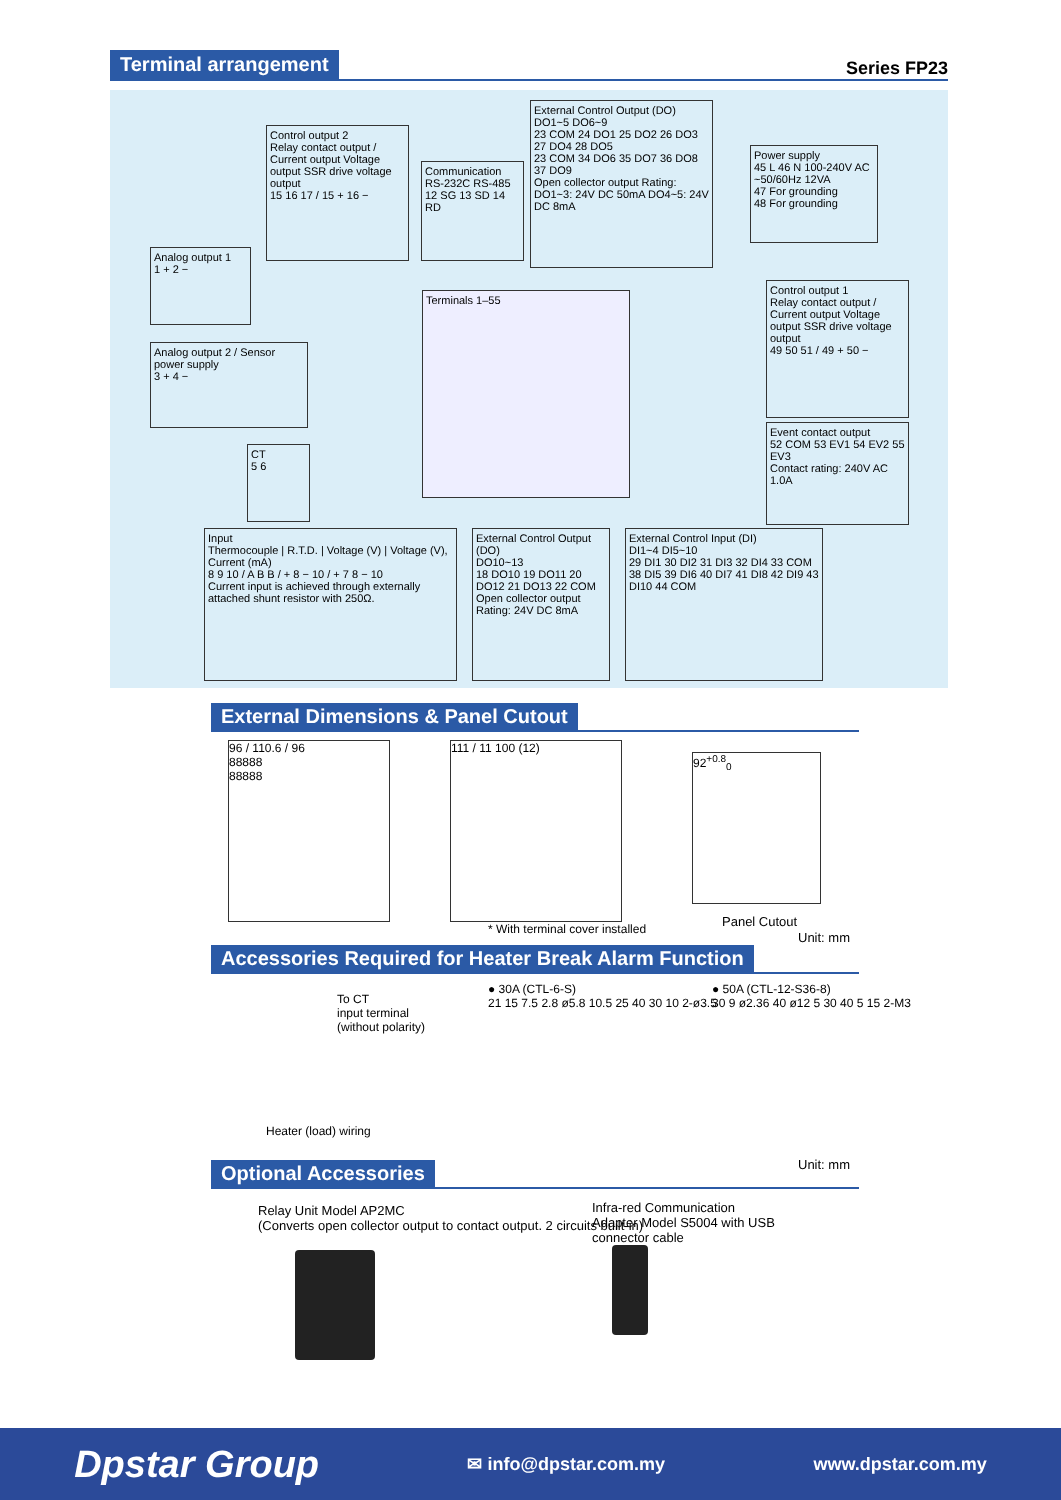Terminal arrangement Series FP23
Control output 2
Relay contact output / Current output Voltage output SSR drive voltage output
15 16 17 / 15 + 16 −
Communication
RS-232C RS-485
12 SG 13 SD 14 RD
External Control Output (DO)
DO1~5 DO6~9
23 COM 24 DO1 25 DO2 26 DO3 27 DO4 28 DO5
23 COM 34 DO6 35 DO7 36 DO8 37 DO9
Open collector output Rating: DO1~3: 24V DC 50mA DO4~5: 24V DC 8mA
Power supply
45 L 46 N 100-240V AC ~50/60Hz 12VA
47 For grounding
48 For grounding
Analog output 1
1 + 2 −
Analog output 2 / Sensor power supply
3 + 4 −
CT
5 6
Terminals 1–55
Control output 1
Relay contact output / Current output Voltage output SSR drive voltage output
49 50 51 / 49 + 50 −
Event contact output
52 COM 53 EV1 54 EV2 55 EV3
Contact rating: 240V AC 1.0A
Input
Thermocouple | R.T.D. | Voltage (V) | Voltage (V), Current (mA)
8 9 10 / A B B / + 8 − 10 / + 7 8 − 10
Current input is achieved through externally attached shunt resistor with 250Ω.
External Control Output (DO)
DO10~13
18 DO10 19 DO11 20 DO12 21 DO13 22 COM
Open collector output Rating: 24V DC 8mA
External Control Input (DI)
DI1~4 DI5~10
29 DI1 30 DI2 31 DI3 32 DI4 33 COM
38 DI5 39 DI6 40 DI7 41 DI8 42 DI9 43 DI10 44 COM
External Dimensions & Panel Cutout
96 / 110.6 / 96
88888
88888
111 / 11 100 (12)
* With terminal cover installed
92<sup>+0.8</sup><sub>0</sub>
Panel Cutout
Unit: mm
Accessories Required for Heater Break Alarm Function
To CT
input terminal
(without polarity)
Heater (load) wiring
● 30A (CTL-6-S)
21 15 7.5 2.8 ø5.8 10.5 25 40 30 10 2-ø3.5
● 50A (CTL-12-S36-8)
30 9 ø2.36 40 ø12 5 30 40 5 15 2-M3
Unit: mm
Optional Accessories
Relay Unit Model AP2MC
(Converts open collector output to contact output. 2 circuits built-in)
Infra-red Communication
Adapter Model S5004 with USB
connector cable
Dpstar Group ✉ info@dpstar.com.my www.dpstar.com.my